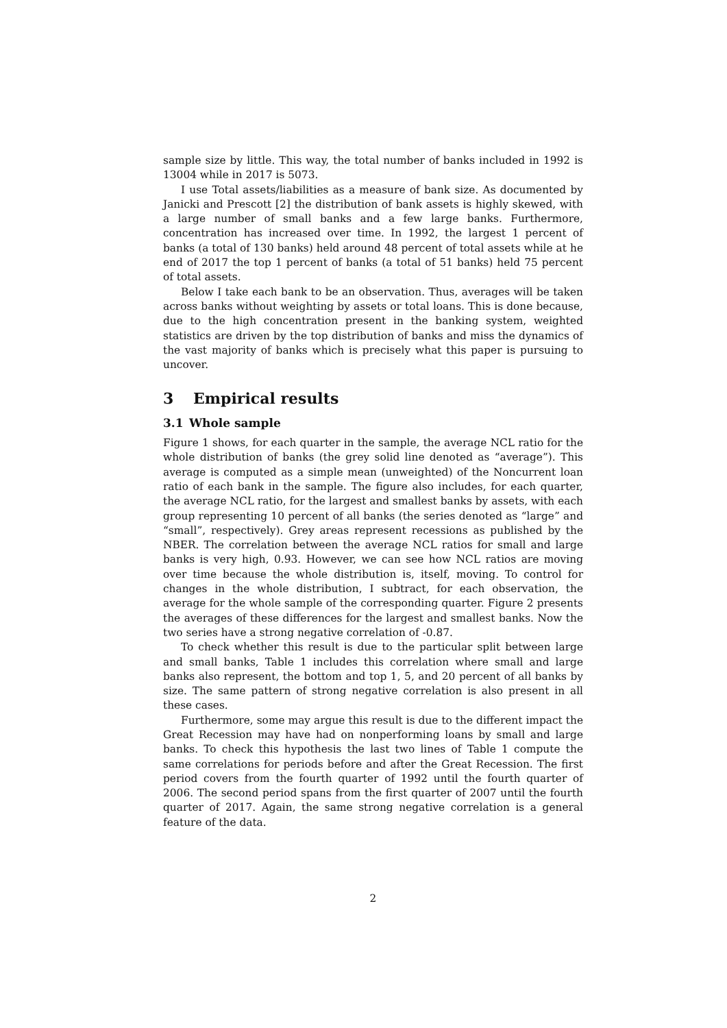sample size by little. This way, the total number of banks included in 1992 is 13004 while in 2017 is 5073.
I use Total assets/liabilities as a measure of bank size. As documented by Janicki and Prescott [2] the distribution of bank assets is highly skewed, with a large number of small banks and a few large banks. Furthermore, concentration has increased over time. In 1992, the largest 1 percent of banks (a total of 130 banks) held around 48 percent of total assets while at he end of 2017 the top 1 percent of banks (a total of 51 banks) held 75 percent of total assets.
Below I take each bank to be an observation. Thus, averages will be taken across banks without weighting by assets or total loans. This is done because, due to the high concentration present in the banking system, weighted statistics are driven by the top distribution of banks and miss the dynamics of the vast majority of banks which is precisely what this paper is pursuing to uncover.
3 Empirical results
3.1 Whole sample
Figure 1 shows, for each quarter in the sample, the average NCL ratio for the whole distribution of banks (the grey solid line denoted as “average”). This average is computed as a simple mean (unweighted) of the Noncurrent loan ratio of each bank in the sample. The figure also includes, for each quarter, the average NCL ratio, for the largest and smallest banks by assets, with each group representing 10 percent of all banks (the series denoted as “large” and “small”, respectively). Grey areas represent recessions as published by the NBER. The correlation between the average NCL ratios for small and large banks is very high, 0.93. However, we can see how NCL ratios are moving over time because the whole distribution is, itself, moving. To control for changes in the whole distribution, I subtract, for each observation, the average for the whole sample of the corresponding quarter. Figure 2 presents the averages of these differences for the largest and smallest banks. Now the two series have a strong negative correlation of -0.87.
To check whether this result is due to the particular split between large and small banks, Table 1 includes this correlation where small and large banks also represent, the bottom and top 1, 5, and 20 percent of all banks by size. The same pattern of strong negative correlation is also present in all these cases.
Furthermore, some may argue this result is due to the different impact the Great Recession may have had on nonperforming loans by small and large banks. To check this hypothesis the last two lines of Table 1 compute the same correlations for periods before and after the Great Recession. The first period covers from the fourth quarter of 1992 until the fourth quarter of 2006. The second period spans from the first quarter of 2007 until the fourth quarter of 2017. Again, the same strong negative correlation is a general feature of the data.
2